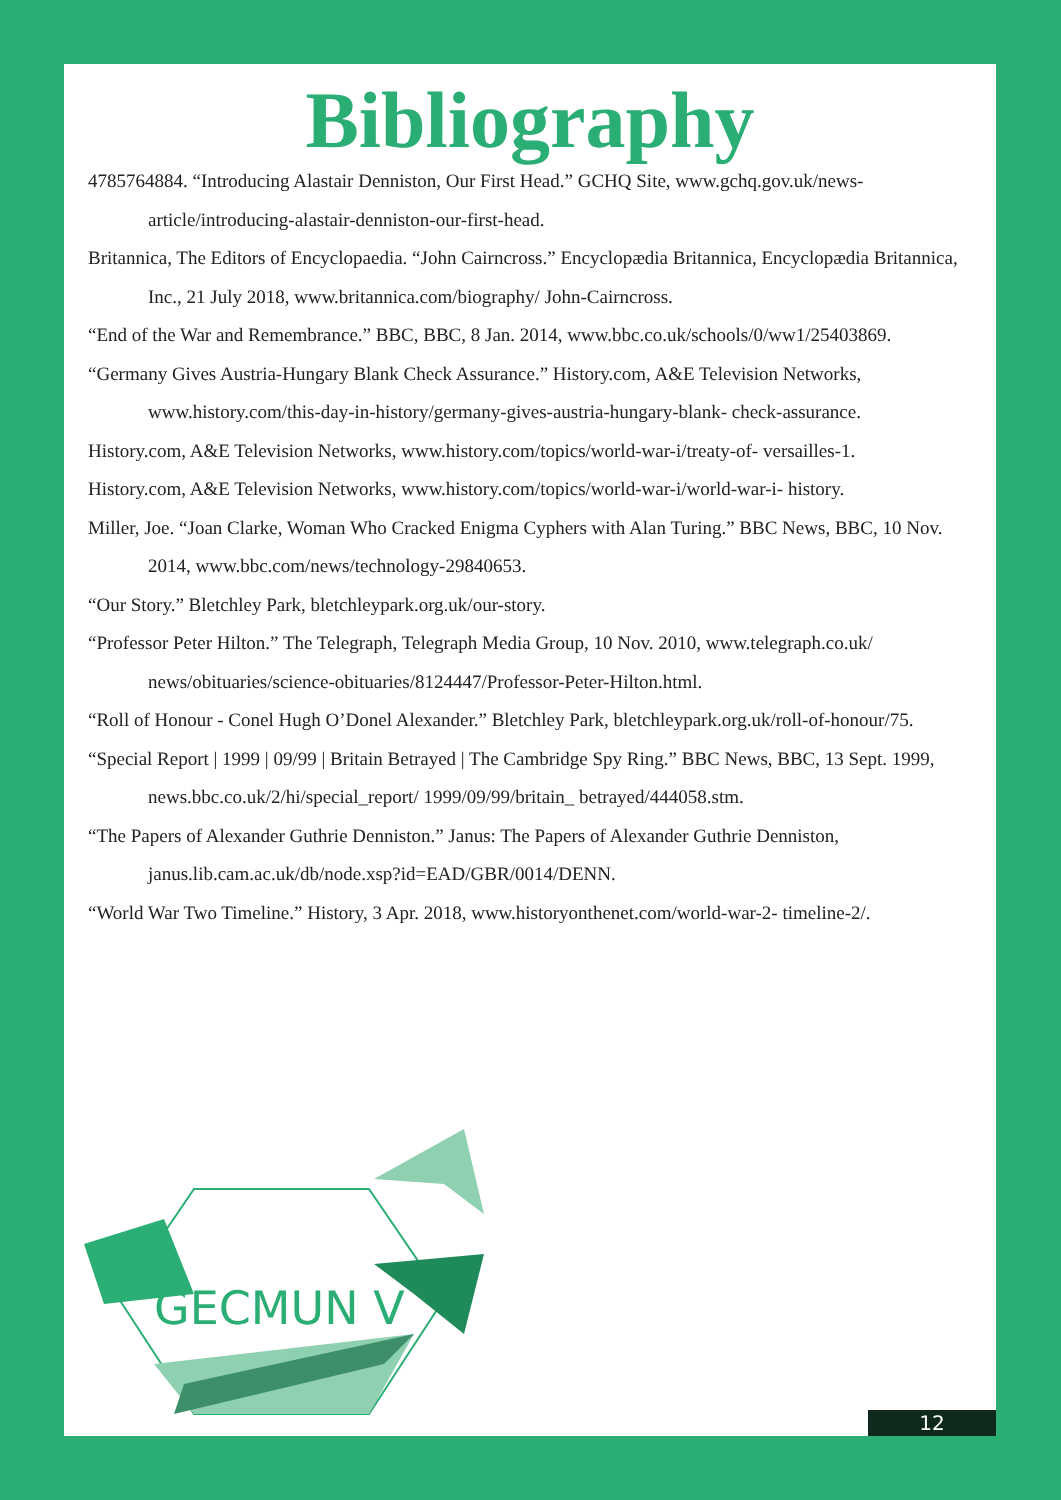Bibliography
4785764884. “Introducing Alastair Denniston, Our First Head.” GCHQ Site, www.gchq.gov.uk/news-article/introducing-alastair-denniston-our-first-head.
Britannica, The Editors of Encyclopaedia. “John Cairncross.” Encyclopædia Britannica, Encyclopædia Britannica, Inc., 21 July 2018, www.britannica.com/biography/ John-Cairncross.
“End of the War and Remembrance.” BBC, BBC, 8 Jan. 2014, www.bbc.co.uk/schools/0/ww1/25403869.
“Germany Gives Austria-Hungary Blank Check Assurance.” History.com, A&E Television Networks, www.history.com/this-day-in-history/germany-gives-austria-hungary-blank- check-assurance.
History.com, A&E Television Networks, www.history.com/topics/world-war-i/treaty-of- versailles-1.
History.com, A&E Television Networks, www.history.com/topics/world-war-i/world-war-i- history.
Miller, Joe. “Joan Clarke, Woman Who Cracked Enigma Cyphers with Alan Turing.” BBC News, BBC, 10 Nov. 2014, www.bbc.com/news/technology-29840653.
“Our Story.” Bletchley Park, bletchleypark.org.uk/our-story.
“Professor Peter Hilton.” The Telegraph, Telegraph Media Group, 10 Nov. 2010, www.telegraph.co.uk/ news/obituaries/science-obituaries/8124447/Professor-Peter-Hilton.html.
“Roll of Honour - Conel Hugh O’Donel Alexander.” Bletchley Park, bletchleypark.org.uk/roll-of-honour/75.
“Special Report | 1999 | 09/99 | Britain Betrayed | The Cambridge Spy Ring.” BBC News, BBC, 13 Sept. 1999, news.bbc.co.uk/2/hi/special_report/ 1999/09/99/britain_ betrayed/444058.stm.
“The Papers of Alexander Guthrie Denniston.” Janus: The Papers of Alexander Guthrie Denniston, janus.lib.cam.ac.uk/db/node.xsp?id=EAD/GBR/0014/DENN.
“World War Two Timeline.” History, 3 Apr. 2018, www.historyonthenet.com/world-war-2- timeline-2/.
GECMUN V
12